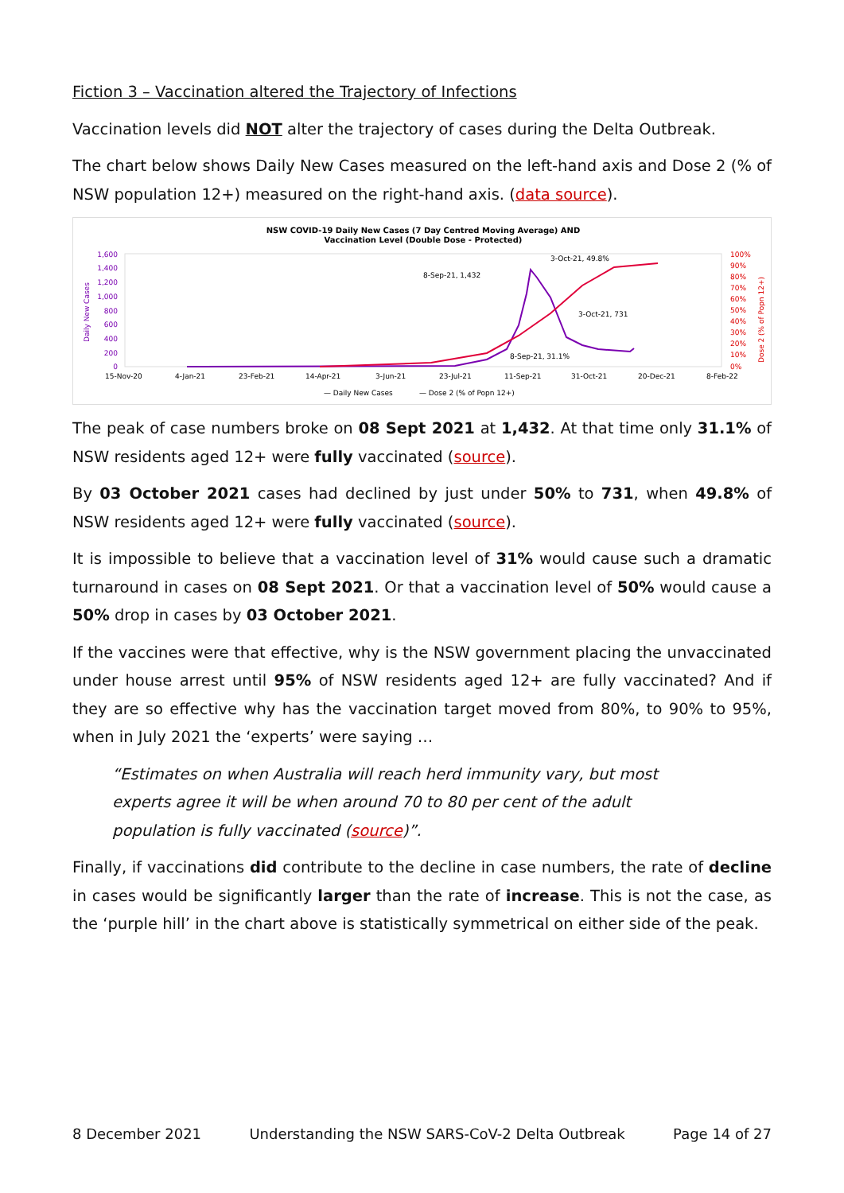Fiction 3 – Vaccination altered the Trajectory of Infections
Vaccination levels did NOT alter the trajectory of cases during the Delta Outbreak.
The chart below shows Daily New Cases measured on the left-hand axis and Dose 2 (% of NSW population 12+) measured on the right-hand axis. (data source).
NSW COVID-19 Daily New Cases (7 Day Centred Moving Average) AND
Vaccination Level (Double Dose - Protected)
1,600
1,400
1,200
1,000
800
600
400
200
0
100%
90%
80%
70%
60%
50%
40%
30%
20%
10%
0%
Daily New Cases
Dose 2 (% of Popn 12+)
8-Sep-21, 1,432
3-Oct-21, 49.8%
3-Oct-21, 731
8-Sep-21, 31.1%
15-Nov-20
4-Jan-21
23-Feb-21
14-Apr-21
3-Jun-21
23-Jul-21
11-Sep-21
31-Oct-21
20-Dec-21
8-Feb-22
— Daily New Cases
— Dose 2 (% of Popn 12+)
The peak of case numbers broke on 08 Sept 2021 at 1,432. At that time only 31.1% of NSW residents aged 12+ were fully vaccinated (source).
By 03 October 2021 cases had declined by just under 50% to 731, when 49.8% of NSW residents aged 12+ were fully vaccinated (source).
It is impossible to believe that a vaccination level of 31% would cause such a dramatic turnaround in cases on 08 Sept 2021. Or that a vaccination level of 50% would cause a 50% drop in cases by 03 October 2021.
If the vaccines were that effective, why is the NSW government placing the unvaccinated under house arrest until 95% of NSW residents aged 12+ are fully vaccinated? And if they are so effective why has the vaccination target moved from 80%, to 90% to 95%, when in July 2021 the ‘experts’ were saying …
“Estimates on when Australia will reach herd immunity vary, but most experts agree it will be when around 70 to 80 per cent of the adult population is fully vaccinated (source)”.
Finally, if vaccinations did contribute to the decline in case numbers, the rate of decline in cases would be significantly larger than the rate of increase. This is not the case, as the ‘purple hill’ in the chart above is statistically symmetrical on either side of the peak.
8 December 2021 Understanding the NSW SARS-CoV-2 Delta Outbreak Page 14 of 27